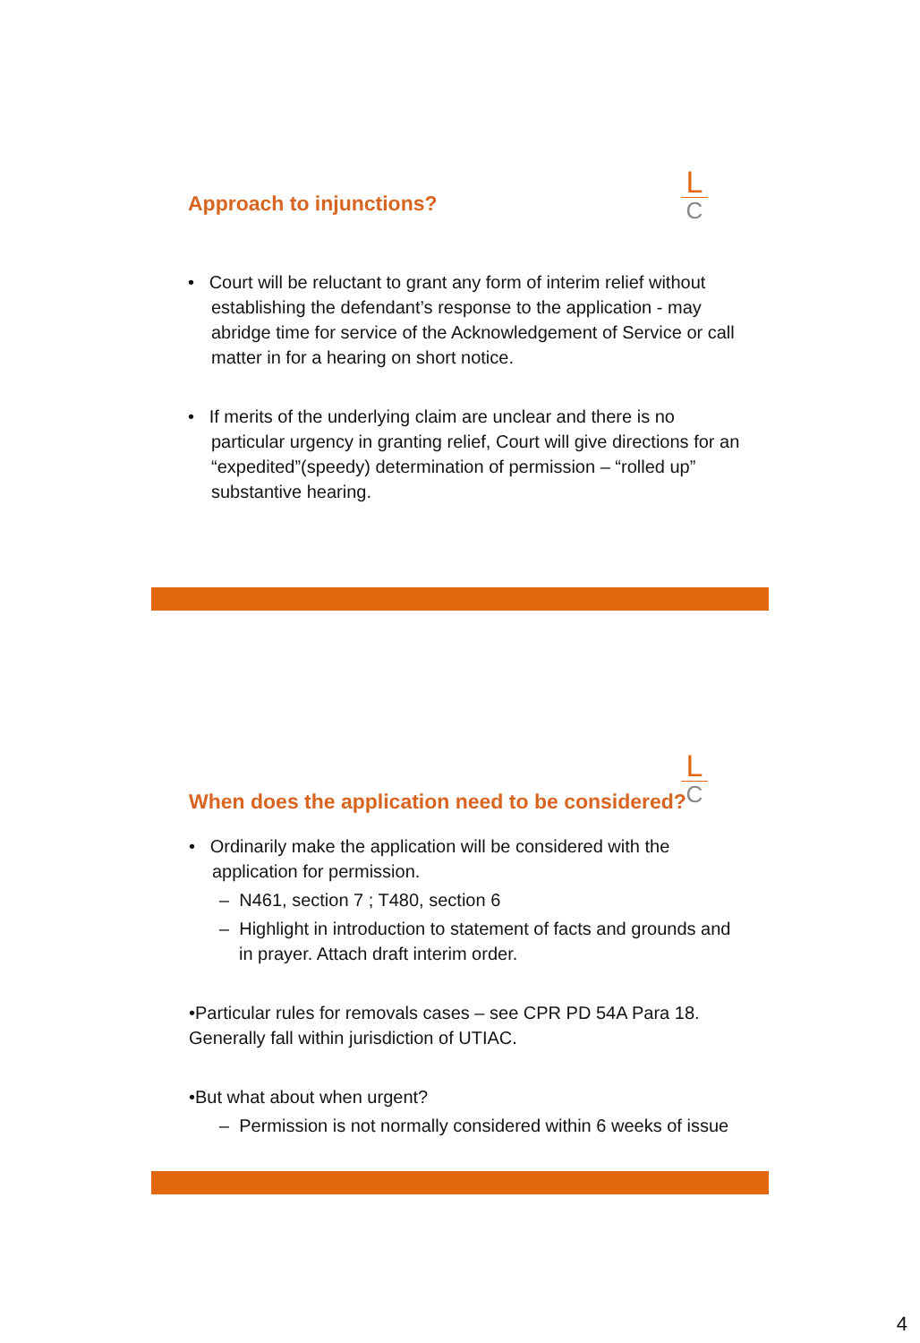Approach to injunctions?
• Court will be reluctant to grant any form of interim relief without establishing the defendant’s response to the application - may abridge time for service of the Acknowledgement of Service or call matter in for a hearing on short notice.
• If merits of the underlying claim are unclear and there is no particular urgency in granting relief, Court will give directions for an “expedited”(speedy) determination of permission – “rolled up” substantive hearing.
L
C
L
C
When does the application need to be considered?
• Ordinarily make the application will be considered with the application for permission.
– N461, section 7 ; T480, section 6
– Highlight in introduction to statement of facts and grounds and in prayer. Attach draft interim order.
•Particular rules for removals cases – see CPR PD 54A Para 18. Generally fall within jurisdiction of UTIAC.
•But what about when urgent?
– Permission is not normally considered within 6 weeks of issue
4